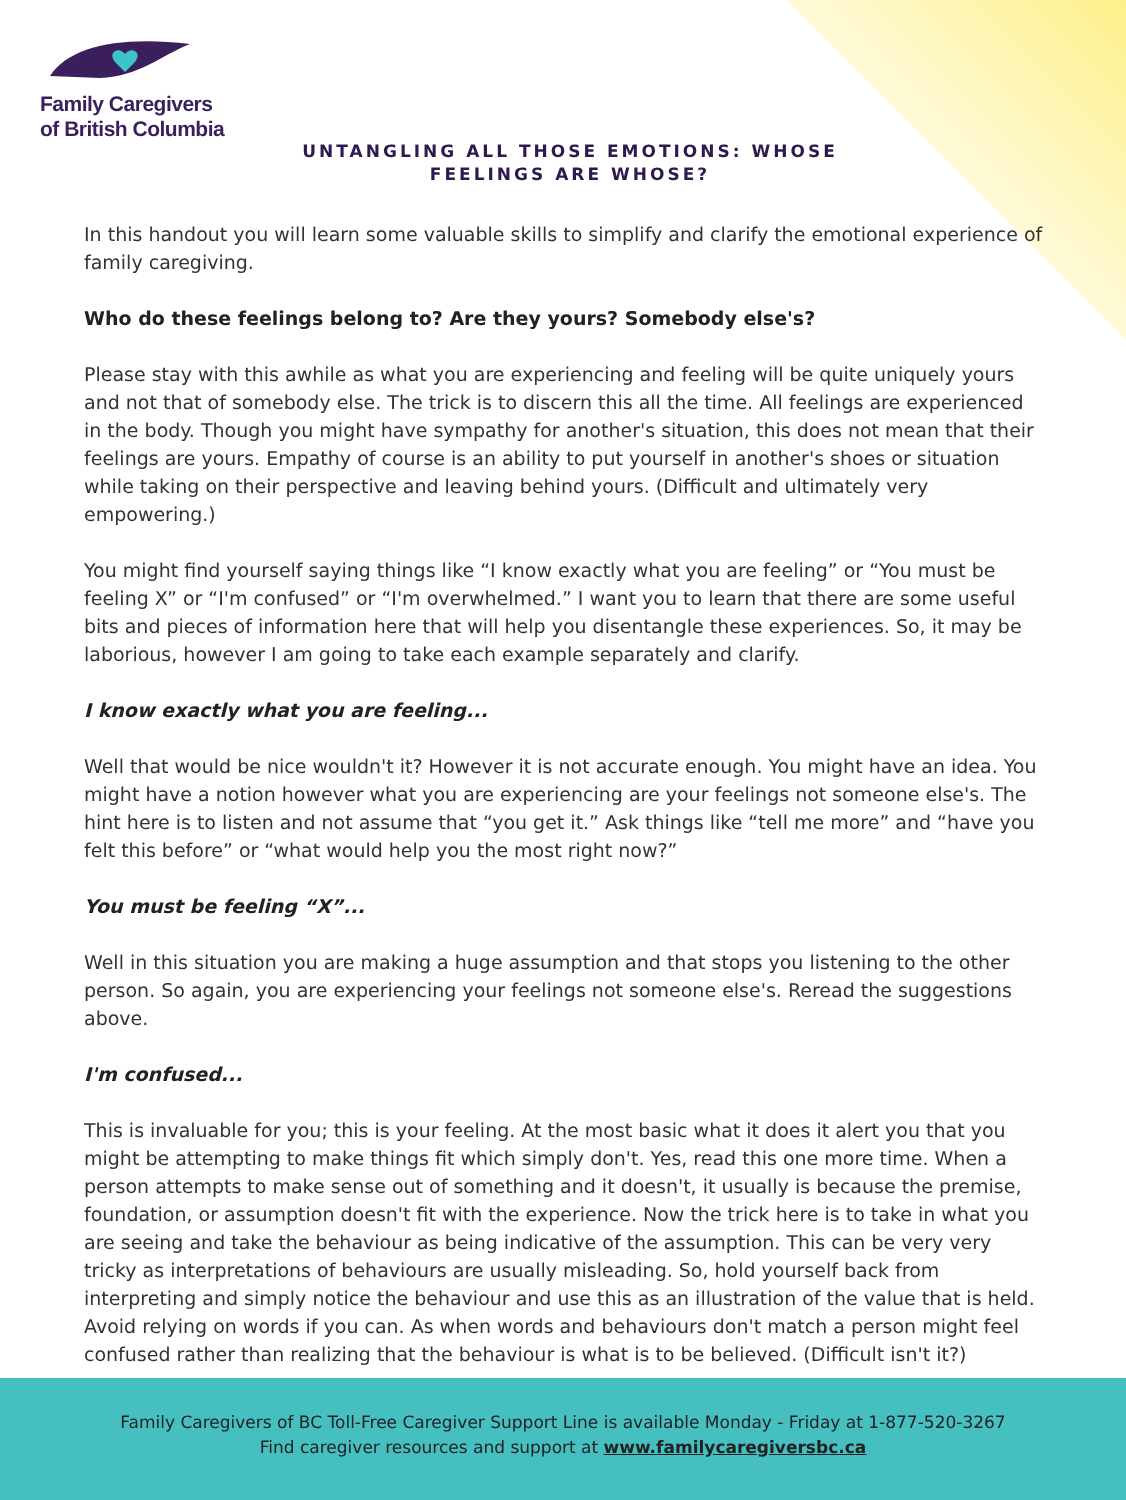Family Caregivers
of British Columbia
UNTANGLING ALL THOSE EMOTIONS: WHOSE FEELINGS ARE WHOSE?
In this handout you will learn some valuable skills to simplify and clarify the emotional experience of family caregiving.
Who do these feelings belong to? Are they yours? Somebody else's?
Please stay with this awhile as what you are experiencing and feeling will be quite uniquely yours and not that of somebody else. The trick is to discern this all the time. All feelings are experienced in the body. Though you might have sympathy for another's situation, this does not mean that their feelings are yours. Empathy of course is an ability to put yourself in another's shoes or situation while taking on their perspective and leaving behind yours. (Difficult and ultimately very empowering.)
You might find yourself saying things like “I know exactly what you are feeling” or “You must be feeling X” or “I'm confused” or “I'm overwhelmed.” I want you to learn that there are some useful bits and pieces of information here that will help you disentangle these experiences. So, it may be laborious, however I am going to take each example separately and clarify.
I know exactly what you are feeling...
Well that would be nice wouldn't it? However it is not accurate enough. You might have an idea. You might have a notion however what you are experiencing are your feelings not someone else's. The hint here is to listen and not assume that “you get it.” Ask things like “tell me more” and “have you felt this before” or “what would help you the most right now?”
You must be feeling “X”...
Well in this situation you are making a huge assumption and that stops you listening to the other person. So again, you are experiencing your feelings not someone else's. Reread the suggestions above.
I'm confused...
This is invaluable for you; this is your feeling. At the most basic what it does it alert you that you might be attempting to make things fit which simply don't. Yes, read this one more time. When a person attempts to make sense out of something and it doesn't, it usually is because the premise, foundation, or assumption doesn't fit with the experience. Now the trick here is to take in what you are seeing and take the behaviour as being indicative of the assumption. This can be very very tricky as interpretations of behaviours are usually misleading. So, hold yourself back from interpreting and simply notice the behaviour and use this as an illustration of the value that is held. Avoid relying on words if you can. As when words and behaviours don't match a person might feel confused rather than realizing that the behaviour is what is to be believed. (Difficult isn't it?)
Family Caregivers of BC Toll-Free Caregiver Support Line is available Monday - Friday at 1-877-520-3267
Find caregiver resources and support at www.familycaregiversbc.ca